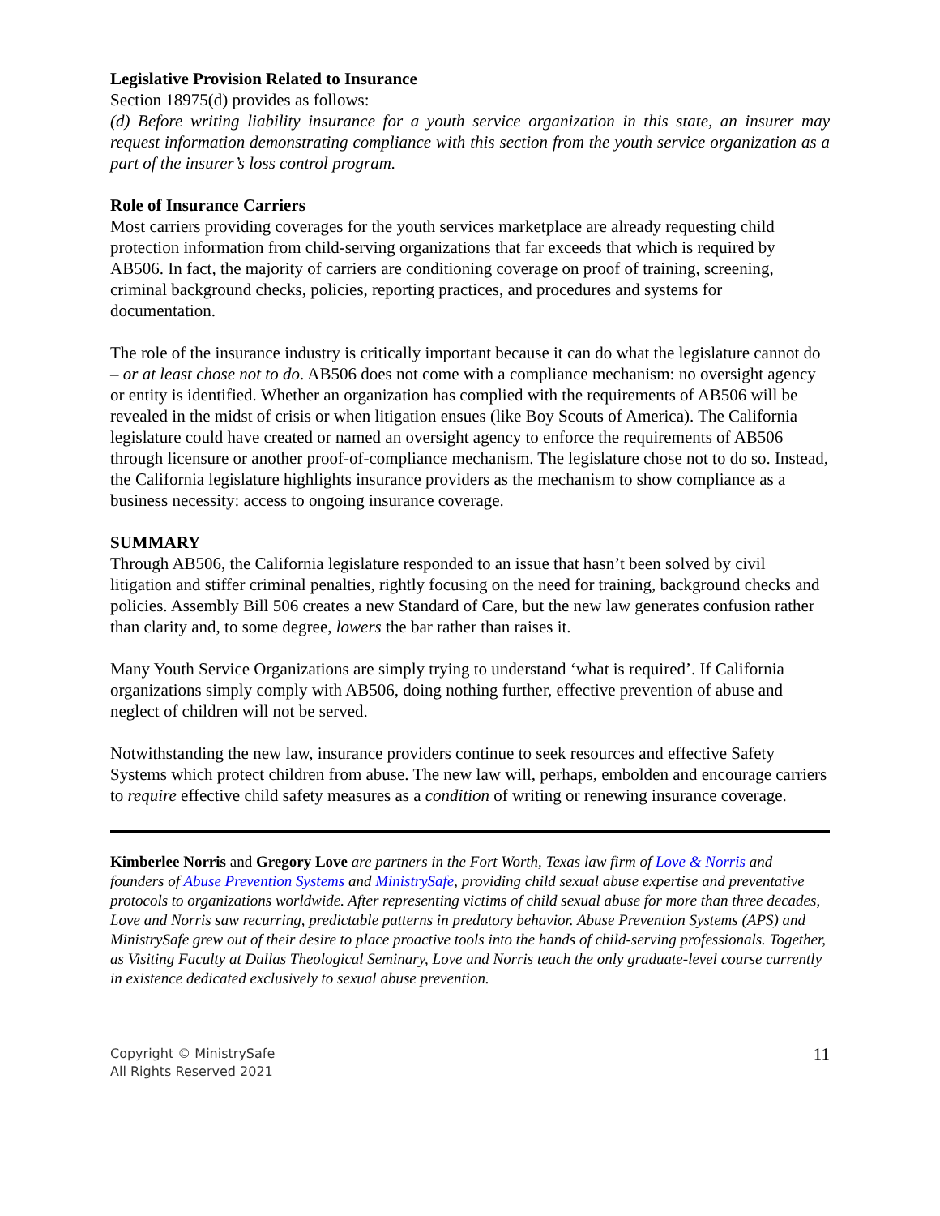Legislative Provision Related to Insurance
Section 18975(d) provides as follows:
(d) Before writing liability insurance for a youth service organization in this state, an insurer may request information demonstrating compliance with this section from the youth service organization as a part of the insurer’s loss control program.
Role of Insurance Carriers
Most carriers providing coverages for the youth services marketplace are already requesting child protection information from child-serving organizations that far exceeds that which is required by AB506. In fact, the majority of carriers are conditioning coverage on proof of training, screening, criminal background checks, policies, reporting practices, and procedures and systems for documentation.
The role of the insurance industry is critically important because it can do what the legislature cannot do – or at least chose not to do. AB506 does not come with a compliance mechanism: no oversight agency or entity is identified. Whether an organization has complied with the requirements of AB506 will be revealed in the midst of crisis or when litigation ensues (like Boy Scouts of America). The California legislature could have created or named an oversight agency to enforce the requirements of AB506 through licensure or another proof-of-compliance mechanism. The legislature chose not to do so. Instead, the California legislature highlights insurance providers as the mechanism to show compliance as a business necessity: access to ongoing insurance coverage.
SUMMARY
Through AB506, the California legislature responded to an issue that hasn’t been solved by civil litigation and stiffer criminal penalties, rightly focusing on the need for training, background checks and policies. Assembly Bill 506 creates a new Standard of Care, but the new law generates confusion rather than clarity and, to some degree, lowers the bar rather than raises it.
Many Youth Service Organizations are simply trying to understand ‘what is required’. If California organizations simply comply with AB506, doing nothing further, effective prevention of abuse and neglect of children will not be served.
Notwithstanding the new law, insurance providers continue to seek resources and effective Safety Systems which protect children from abuse. The new law will, perhaps, embolden and encourage carriers to require effective child safety measures as a condition of writing or renewing insurance coverage.
Kimberlee Norris and Gregory Love are partners in the Fort Worth, Texas law firm of Love & Norris and founders of Abuse Prevention Systems and MinistrySafe, providing child sexual abuse expertise and preventative protocols to organizations worldwide. After representing victims of child sexual abuse for more than three decades, Love and Norris saw recurring, predictable patterns in predatory behavior. Abuse Prevention Systems (APS) and MinistrySafe grew out of their desire to place proactive tools into the hands of child-serving professionals. Together, as Visiting Faculty at Dallas Theological Seminary, Love and Norris teach the only graduate-level course currently in existence dedicated exclusively to sexual abuse prevention.
Copyright © MinistrySafe
All Rights Reserved 2021
11